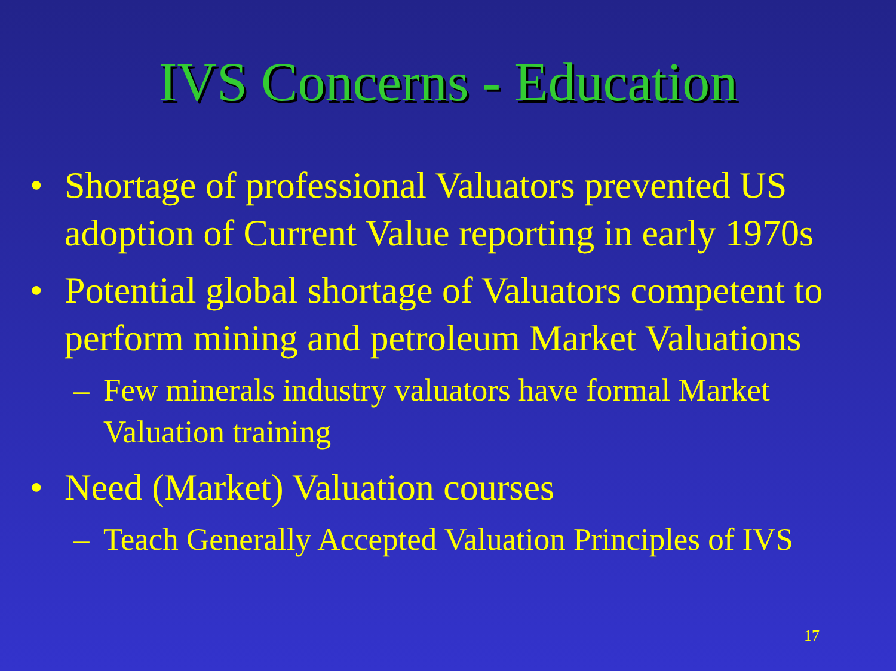IVS Concerns - Education
• Shortage of professional Valuators prevented US adoption of Current Value reporting in early 1970s
• Potential global shortage of Valuators competent to perform mining and petroleum Market Valuations
– Few minerals industry valuators have formal Market Valuation training
• Need (Market) Valuation courses
– Teach Generally Accepted Valuation Principles of IVS
17